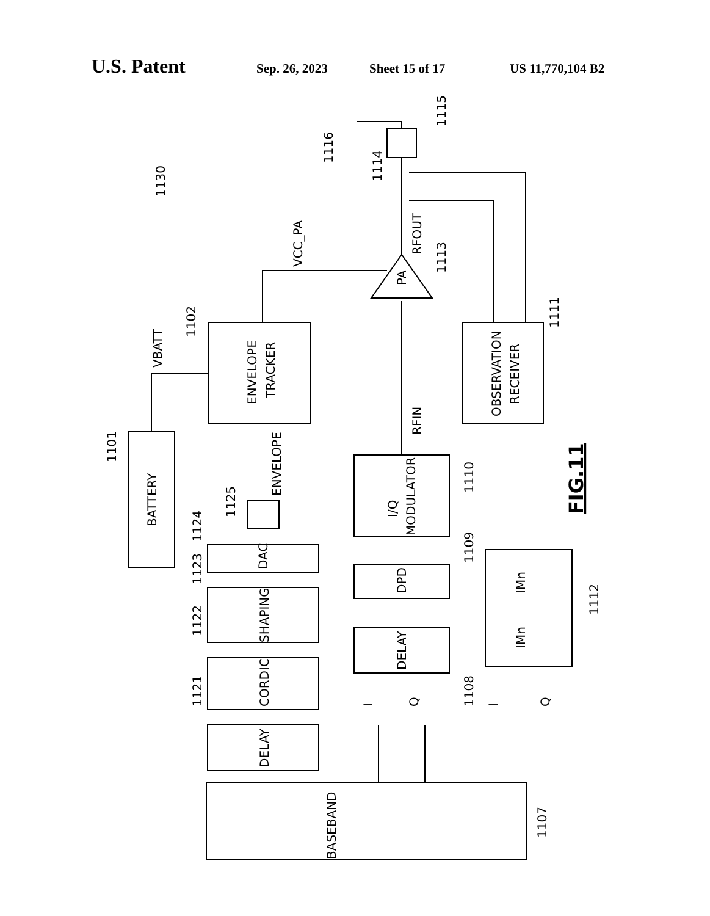U.S. Patent Sep. 26, 2023 Sheet 15 of 17 US 11,770,104 B2
BATTERY
ENVELOPE
TRACKER
DAC
SHAPING
CORDIC
DELAY
BASEBAND
I/Q
MODULATOR
DPD
DELAY
PA
OBSERVATION
RECEIVER
IMn
IMn
VBATT
VCC_PA
RFOUT
RFIN
ENVELOPE
I
Q
I
Q
1101
1102
1107
1108
1109
1110
1111
1112
1113
1114
1115
1116
1121
1122
1123
1124
1125
1130
FIG.11